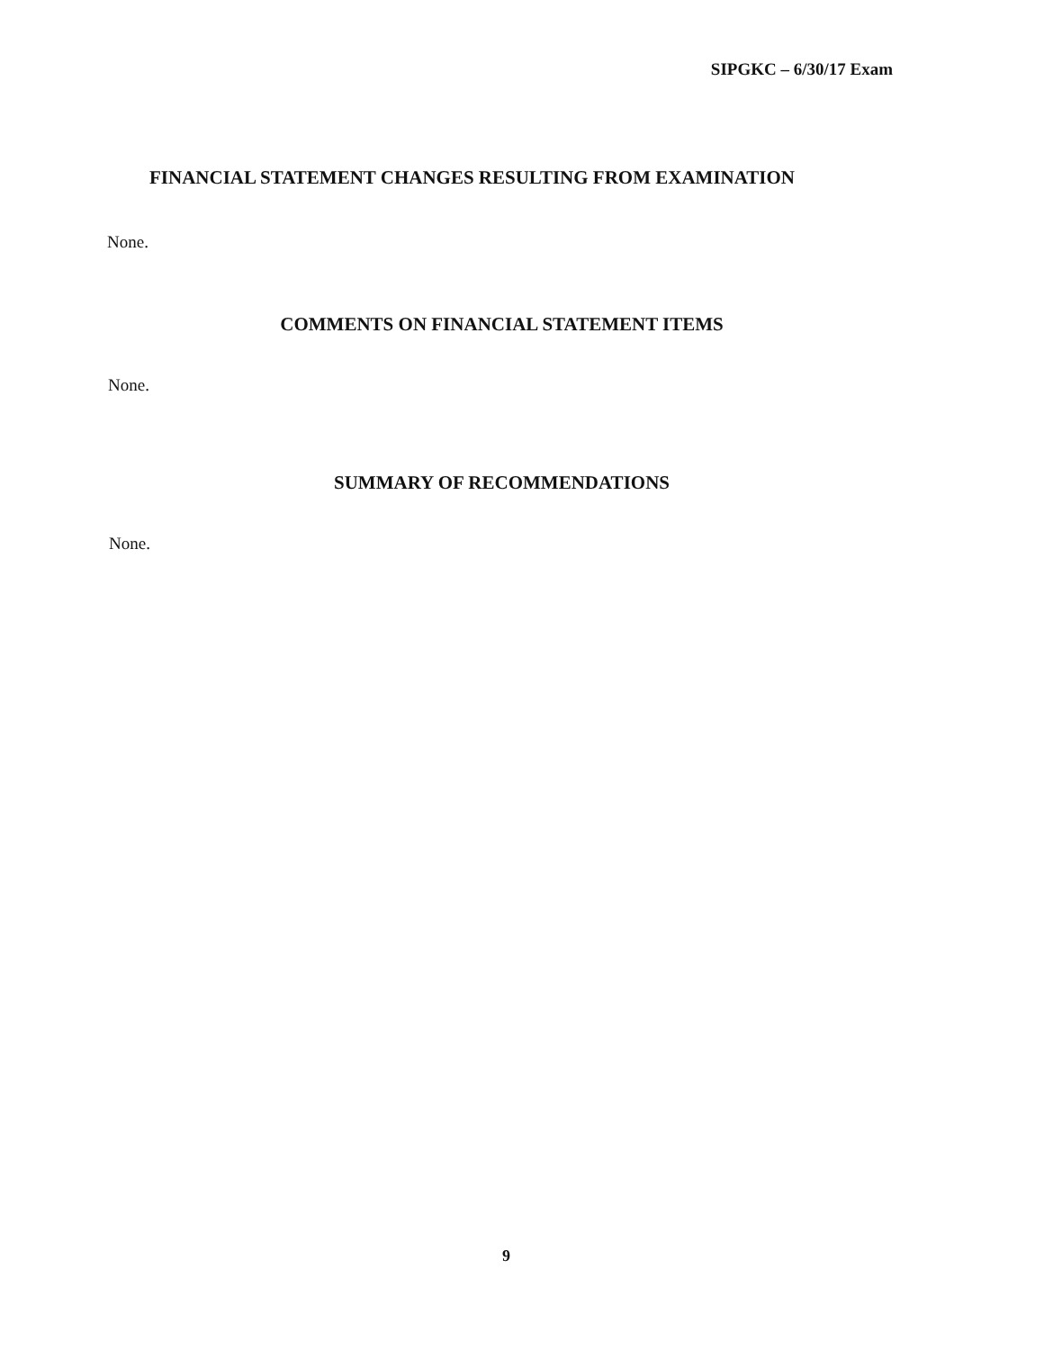SIPGKC – 6/30/17 Exam
FINANCIAL STATEMENT CHANGES RESULTING FROM EXAMINATION
None.
COMMENTS ON FINANCIAL STATEMENT ITEMS
None.
SUMMARY OF RECOMMENDATIONS
None.
9